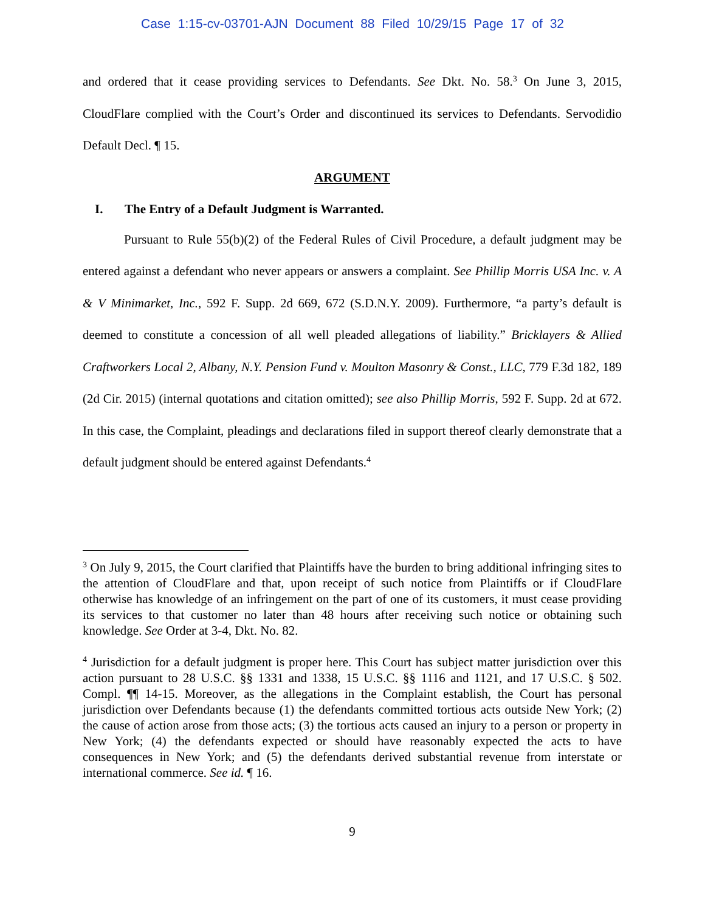Case 1:15-cv-03701-AJN Document 88 Filed 10/29/15 Page 17 of 32
and ordered that it cease providing services to Defendants. See Dkt. No. 58.<sup>3</sup> On June 3, 2015, CloudFlare complied with the Court’s Order and discontinued its services to Defendants. Servodidio Default Decl. ¶ 15.
ARGUMENT
I. The Entry of a Default Judgment is Warranted.
Pursuant to Rule 55(b)(2) of the Federal Rules of Civil Procedure, a default judgment may be entered against a defendant who never appears or answers a complaint. See Phillip Morris USA Inc. v. A & V Minimarket, Inc., 592 F. Supp. 2d 669, 672 (S.D.N.Y. 2009). Furthermore, “a party’s default is deemed to constitute a concession of all well pleaded allegations of liability.” Bricklayers & Allied Craftworkers Local 2, Albany, N.Y. Pension Fund v. Moulton Masonry & Const., LLC, 779 F.3d 182, 189 (2d Cir. 2015) (internal quotations and citation omitted); see also Phillip Morris, 592 F. Supp. 2d at 672. In this case, the Complaint, pleadings and declarations filed in support thereof clearly demonstrate that a default judgment should be entered against Defendants.<sup>4</sup>
<sup>3</sup> On July 9, 2015, the Court clarified that Plaintiffs have the burden to bring additional infringing sites to the attention of CloudFlare and that, upon receipt of such notice from Plaintiffs or if CloudFlare otherwise has knowledge of an infringement on the part of one of its customers, it must cease providing its services to that customer no later than 48 hours after receiving such notice or obtaining such knowledge. See Order at 3-4, Dkt. No. 82.
<sup>4</sup> Jurisdiction for a default judgment is proper here. This Court has subject matter jurisdiction over this action pursuant to 28 U.S.C. §§ 1331 and 1338, 15 U.S.C. §§ 1116 and 1121, and 17 U.S.C. § 502. Compl. ¶¶ 14-15. Moreover, as the allegations in the Complaint establish, the Court has personal jurisdiction over Defendants because (1) the defendants committed tortious acts outside New York; (2) the cause of action arose from those acts; (3) the tortious acts caused an injury to a person or property in New York; (4) the defendants expected or should have reasonably expected the acts to have consequences in New York; and (5) the defendants derived substantial revenue from interstate or international commerce. See id. ¶ 16.
9